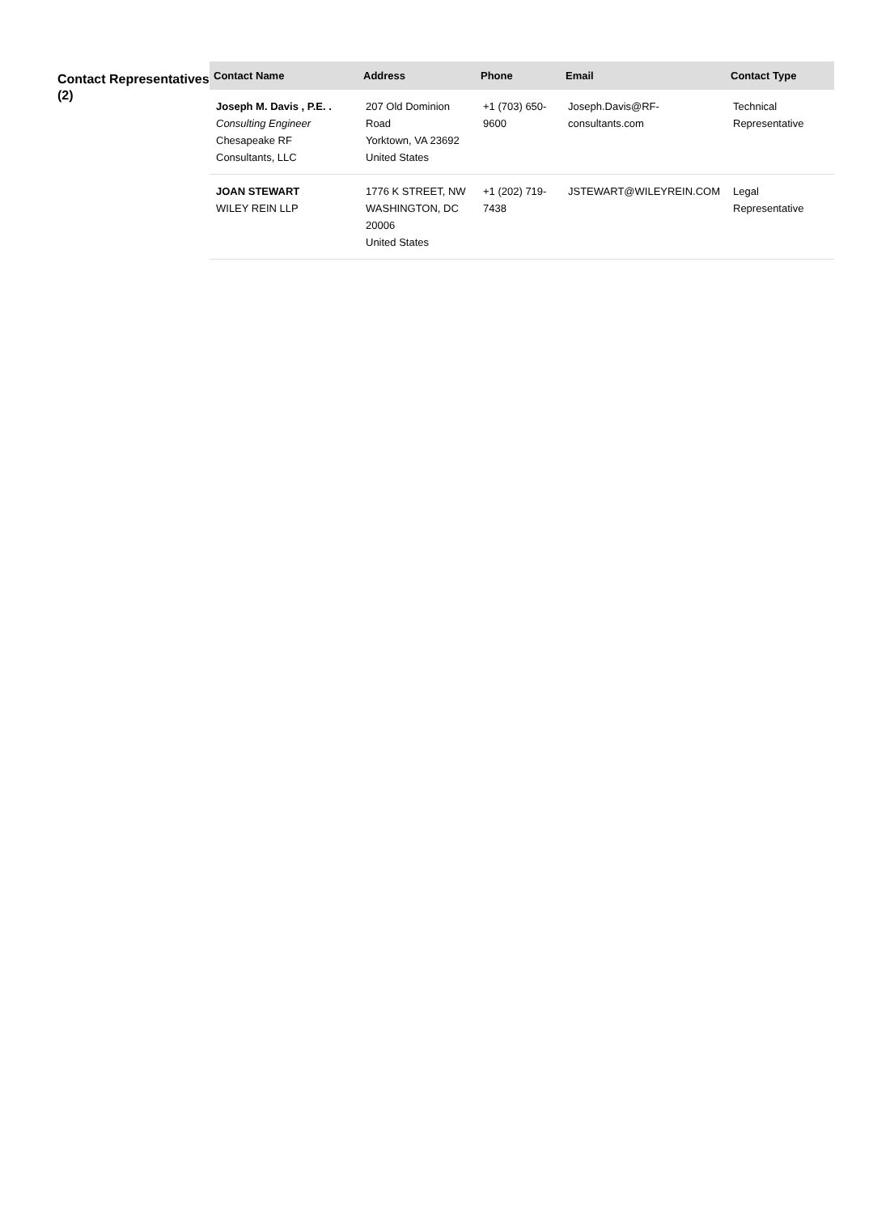Contact Representatives (2)
| Contact Name | Address | Phone | Email | Contact Type |
| --- | --- | --- | --- | --- |
| Joseph M. Davis , P.E. . Consulting Engineer Chesapeake RF Consultants, LLC | 207 Old Dominion Road Yorktown, VA 23692 United States | +1 (703) 650-9600 | Joseph.Davis@RF-consultants.com | Technical Representative |
| JOAN STEWART WILEY REIN LLP | 1776 K STREET, NW WASHINGTON, DC 20006 United States | +1 (202) 719-7438 | JSTEWART@WILEYREIN.COM | Legal Representative |